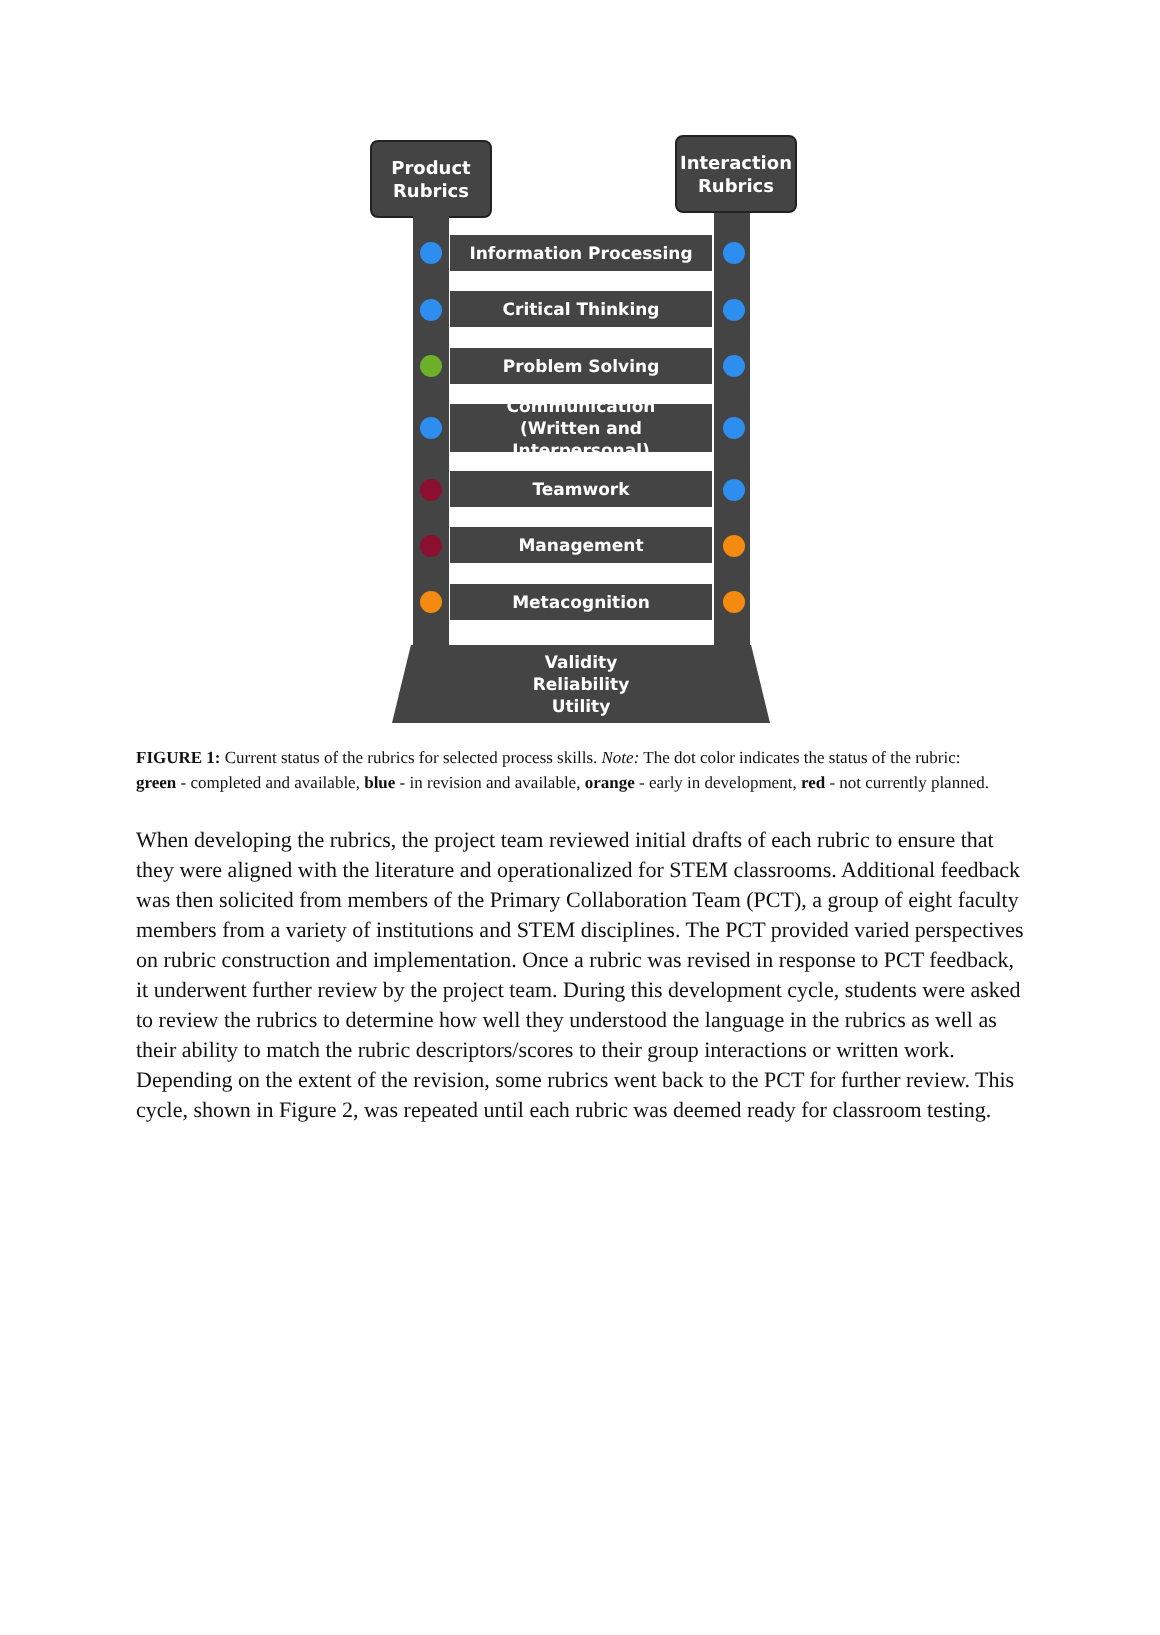Product
Rubrics
Interaction
Rubrics
Information Processing
Critical Thinking
Problem Solving
Communication
(Written and Interpersonal)
Teamwork
Management
Metacognition
Validity
Reliability
Utility
FIGURE 1: Current status of the rubrics for selected process skills. Note: The dot color indicates the status of the rubric: green - completed and available, blue - in revision and available, orange - early in development, red - not currently planned.
When developing the rubrics, the project team reviewed initial drafts of each rubric to ensure that they were aligned with the literature and operationalized for STEM classrooms. Additional feedback was then solicited from members of the Primary Collaboration Team (PCT), a group of eight faculty members from a variety of institutions and STEM disciplines. The PCT provided varied perspectives on rubric construction and implementation. Once a rubric was revised in response to PCT feedback, it underwent further review by the project team. During this development cycle, students were asked to review the rubrics to determine how well they understood the language in the rubrics as well as their ability to match the rubric descriptors/scores to their group interactions or written work. Depending on the extent of the revision, some rubrics went back to the PCT for further review. This cycle, shown in Figure 2, was repeated until each rubric was deemed ready for classroom testing.